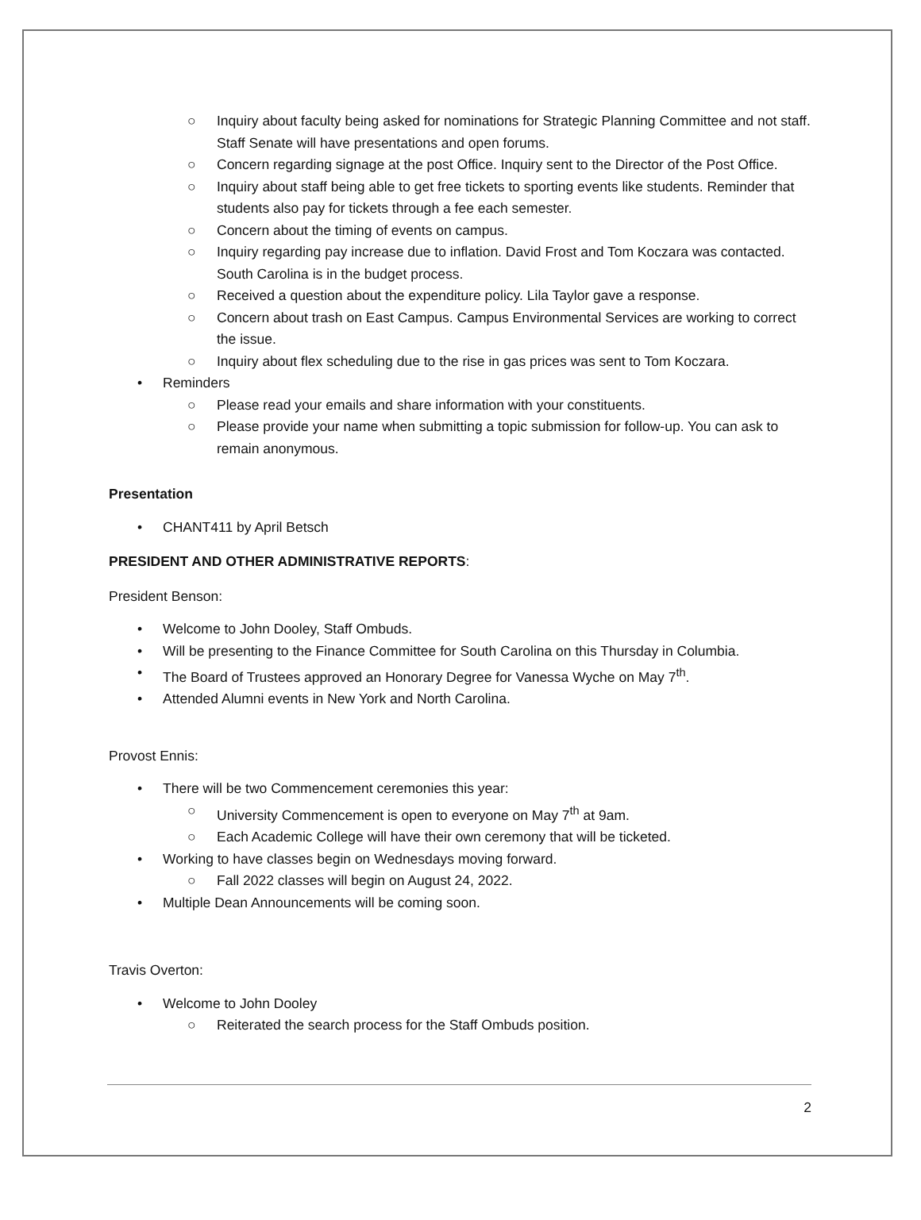○ Inquiry about faculty being asked for nominations for Strategic Planning Committee and not staff. Staff Senate will have presentations and open forums.
○ Concern regarding signage at the post Office. Inquiry sent to the Director of the Post Office.
○ Inquiry about staff being able to get free tickets to sporting events like students. Reminder that students also pay for tickets through a fee each semester.
○ Concern about the timing of events on campus.
○ Inquiry regarding pay increase due to inflation. David Frost and Tom Koczara was contacted. South Carolina is in the budget process.
○ Received a question about the expenditure policy. Lila Taylor gave a response.
○ Concern about trash on East Campus. Campus Environmental Services are working to correct the issue.
○ Inquiry about flex scheduling due to the rise in gas prices was sent to Tom Koczara.
• Reminders
○ Please read your emails and share information with your constituents.
○ Please provide your name when submitting a topic submission for follow-up. You can ask to remain anonymous.
Presentation
• CHANT411 by April Betsch
PRESIDENT AND OTHER ADMINISTRATIVE REPORTS:
President Benson:
• Welcome to John Dooley, Staff Ombuds.
• Will be presenting to the Finance Committee for South Carolina on this Thursday in Columbia.
• The Board of Trustees approved an Honorary Degree for Vanessa Wyche on May 7<sup>th</sup>.
• Attended Alumni events in New York and North Carolina.
Provost Ennis:
• There will be two Commencement ceremonies this year:
○ University Commencement is open to everyone on May 7<sup>th</sup> at 9am.
○ Each Academic College will have their own ceremony that will be ticketed.
• Working to have classes begin on Wednesdays moving forward.
○ Fall 2022 classes will begin on August 24, 2022.
• Multiple Dean Announcements will be coming soon.
Travis Overton:
• Welcome to John Dooley
○ Reiterated the search process for the Staff Ombuds position.
2